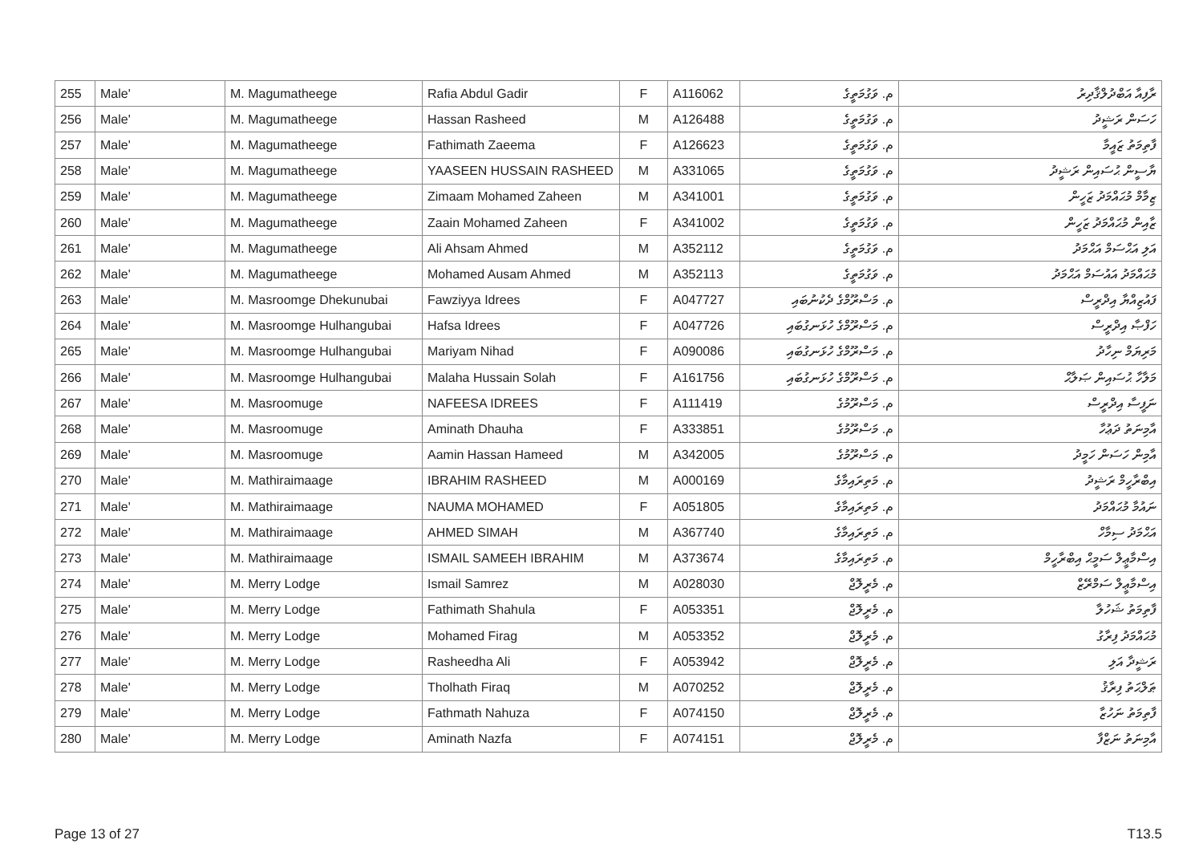| 255 | Male' | M. Magumatheege | Rafia Abdul Gadir | F | A116062 | م. ވަގުމަތީގެ | ރާފިއާ އަބްދުލްޤާދިރު |
| 256 | Male' | M. Magumatheege | Hassan Rasheed | M | A126488 | م. ވަގުމަތީގެ | ހަސަން ރަޝީދު |
| 257 | Male' | M. Magumatheege | Fathimath Zaeema | F | A126623 | م. ވަގުމަތީގެ | ފާތިމަތު ޒައީމާ |
| 258 | Male' | M. Magumatheege | YAASEEN HUSSAIN RASHEED | M | A331065 | م. ވަގުމަތީގެ | ޔާސީން ޙުސައިން ރަޝީދު |
| 259 | Male' | M. Magumatheege | Zimaam Mohamed Zaheen | M | A341001 | م. ވަގުމަތީގެ | ޒިމާމް މުޙައްމަދު ޒަހީން |
| 260 | Male' | M. Magumatheege | Zaain Mohamed Zaheen | F | A341002 | م. ވަގުމަތީގެ | ޒާއިން މުޙައްމަދު ޒަހީން |
| 261 | Male' | M. Magumatheege | Ali Ahsam Ahmed | M | A352112 | م. ވަގުމަތީގެ | އަލި އަޙްސަމް އަޙްމަދު |
| 262 | Male' | M. Magumatheege | Mohamed Ausam Ahmed | M | A352113 | م. ވަގުމަތީގެ | މުޙައްމަދު އައުސަމް އަޙްމަދު |
| 263 | Male' | M. Masroomge Dhekunubai | Fawziyya Idrees | F | A047727 | م. މަސްރޫމްގެ ދެކުނުބައި | ފައުޒިއްޔާ އިދްރީސް |
| 264 | Male' | M. Masroomge Hulhangubai | Hafsa Idrees | F | A047726 | م. މަސްރޫމްގެ ހުޅަނގުބައި | ހަފްޞާ އިދްރީސް |
| 265 | Male' | M. Masroomge Hulhangubai | Mariyam Nihad | F | A090086 | م. މަސްރޫމްގެ ހުޅަނގުބައި | މަރިޔަމް ނިހާދު |
| 266 | Male' | M. Masroomge Hulhangubai | Malaha Hussain Solah | F | A161756 | م. މަސްރޫމްގެ ހުޅަނގުބައި | މަލާހާ ޙުސައިން ޞަލާޙް |
| 267 | Male' | M. Masroomuge | NAFEESA IDREES | F | A111419 | م. މަސްރޫމުގެ | ނަފީސާ އިދްރީސް |
| 268 | Male' | M. Masroomuge | Aminath Dhauha | F | A333851 | م. މަސްރޫމުގެ | އާމިނަތު ދަޢުހާ |
| 269 | Male' | M. Masroomuge | Aamin Hassan Hameed | M | A342005 | م. މަސްރޫމުގެ | އާމިން ހަސަން ހަމީދު |
| 270 | Male' | M. Mathiraimaage | IBRAHIM RASHEED | M | A000169 | م. މަތިރައިމާގެ | އިބްރާހީމް ރަޝީދު |
| 271 | Male' | M. Mathiraimaage | NAUMA MOHAMED | F | A051805 | م. މަތިރައިމާގެ | ނައުމާ މުޙައްމަދު |
| 272 | Male' | M. Mathiraimaage | AHMED SIMAH | M | A367740 | م. މަތިރައިމާގެ | އަޙްމަދު ސިމާހް |
| 273 | Male' | M. Mathiraimaage | ISMAIL SAMEEH IBRAHIM | M | A373674 | م. މަތިރައިމާގެ | އިސްމާޢީލް ސަމީޙް އިބްރާހީމް |
| 274 | Male' | M. Merry Lodge | Ismail Samrez | M | A028030 | م. މެރީލޮޖް | އިސްމާޢީލް ސަމްރޭޒް |
| 275 | Male' | M. Merry Lodge | Fathimath Shahula | F | A053351 | م. މެރީލޮޖް | ފާތިމަތު ޝަހުލާ |
| 276 | Male' | M. Merry Lodge | Mohamed Firag | M | A053352 | م. މެރީލޮޖް | މުޙައްމަދު ފިރާގު |
| 277 | Male' | M. Merry Lodge | Rasheedha Ali | F | A053942 | م. މެރީލޮޖް | ރަޝީދާ އަލި |
| 278 | Male' | M. Merry Lodge | Tholhath Firaq | M | A070252 | م. މެރީލޮޖް | ޠަލްޙަތު ފިރާޤު |
| 279 | Male' | M. Merry Lodge | Fathmath Nahuza | F | A074150 | م. މެރީލޮޖް | ފާތިމަތު ނަހުޒާ |
| 280 | Male' | M. Merry Lodge | Aminath Nazfa | F | A074151 | م. މެރީލޮޖް | އާމިނަތު ނަޒްފާ |
Page 13 of 27 T13.5